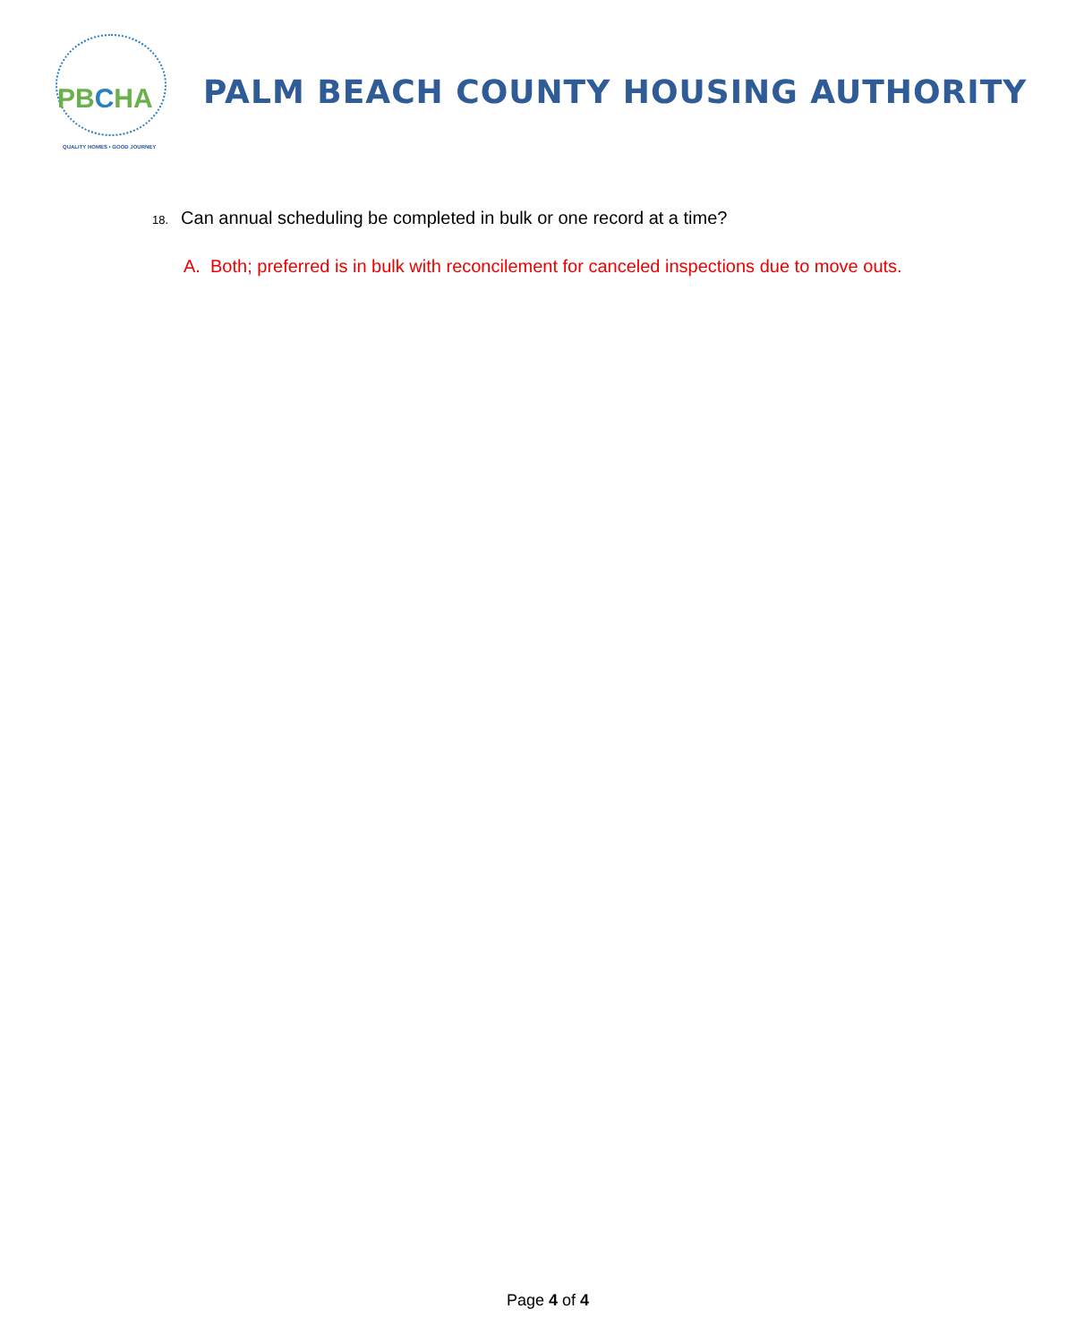PBCHA
QUALITY HOMES • GOOD JOURNEY
PALM BEACH COUNTY HOUSING AUTHORITY
18. Can annual scheduling be completed in bulk or one record at a time?
A. Both; preferred is in bulk with reconcilement for canceled inspections due to move outs.
Page 4 of 4